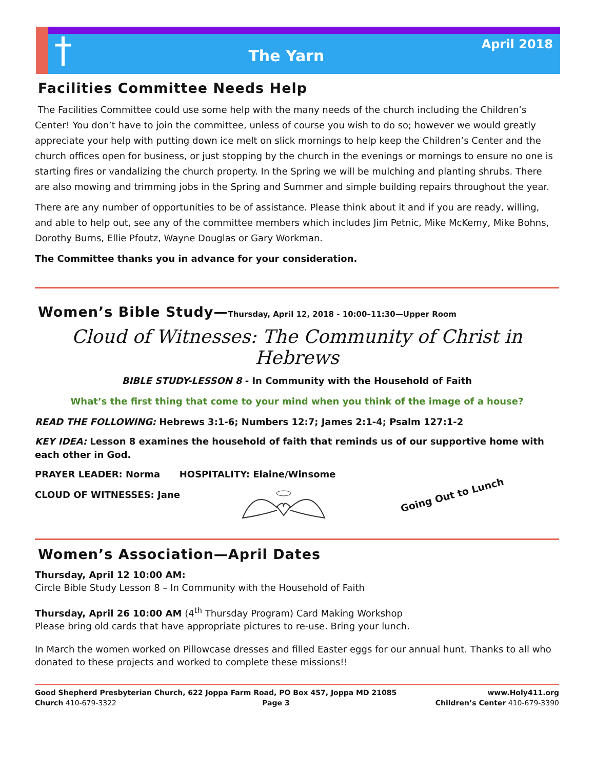†
The Yarn
April 2018
Facilities Committee Needs Help
The Facilities Committee could use some help with the many needs of the church including the Children’s Center! You don’t have to join the committee, unless of course you wish to do so; however we would greatly appreciate your help with putting down ice melt on slick mornings to help keep the Children’s Center and the church offices open for business, or just stopping by the church in the evenings or mornings to ensure no one is starting fires or vandalizing the church property. In the Spring we will be mulching and planting shrubs. There are also mowing and trimming jobs in the Spring and Summer and simple building repairs throughout the year.
There are any number of opportunities to be of assistance. Please think about it and if you are ready, willing, and able to help out, see any of the committee members which includes Jim Petnic, Mike McKemy, Mike Bohns, Dorothy Burns, Ellie Pfoutz, Wayne Douglas or Gary Workman.
The Committee thanks you in advance for your consideration.
Women’s Bible Study—Thursday, April 12, 2018 - 10:00–11:30—Upper Room
Cloud of Witnesses: The Community of Christ in Hebrews
BIBLE STUDY-LESSON 8 - In Community with the Household of Faith
What’s the first thing that come to your mind when you think of the image of a house?
READ THE FOLLOWING: Hebrews 3:1-6; Numbers 12:7; James 2:1-4; Psalm 127:1-2
KEY IDEA: Lesson 8 examines the household of faith that reminds us of our supportive home with each other in God.
PRAYER LEADER: Norma HOSPITALITY: Elaine/Winsome
CLOUD OF WITNESSES: Jane
Going Out to Lunch
Women’s Association—April Dates
Thursday, April 12 10:00 AM:
Circle Bible Study Lesson 8 – In Community with the Household of Faith
Thursday, April 26 10:00 AM (4<sup>th</sup> Thursday Program) Card Making Workshop
Please bring old cards that have appropriate pictures to re-use. Bring your lunch.
In March the women worked on Pillowcase dresses and filled Easter eggs for our annual hunt. Thanks to all who donated to these projects and worked to complete these missions!!
Good Shepherd Presbyterian Church, 622 Joppa Farm Road, PO Box 457, Joppa MD 21085 www.Holy411.org
Church 410-679-3322 Page 3 Children’s Center 410-679-3390